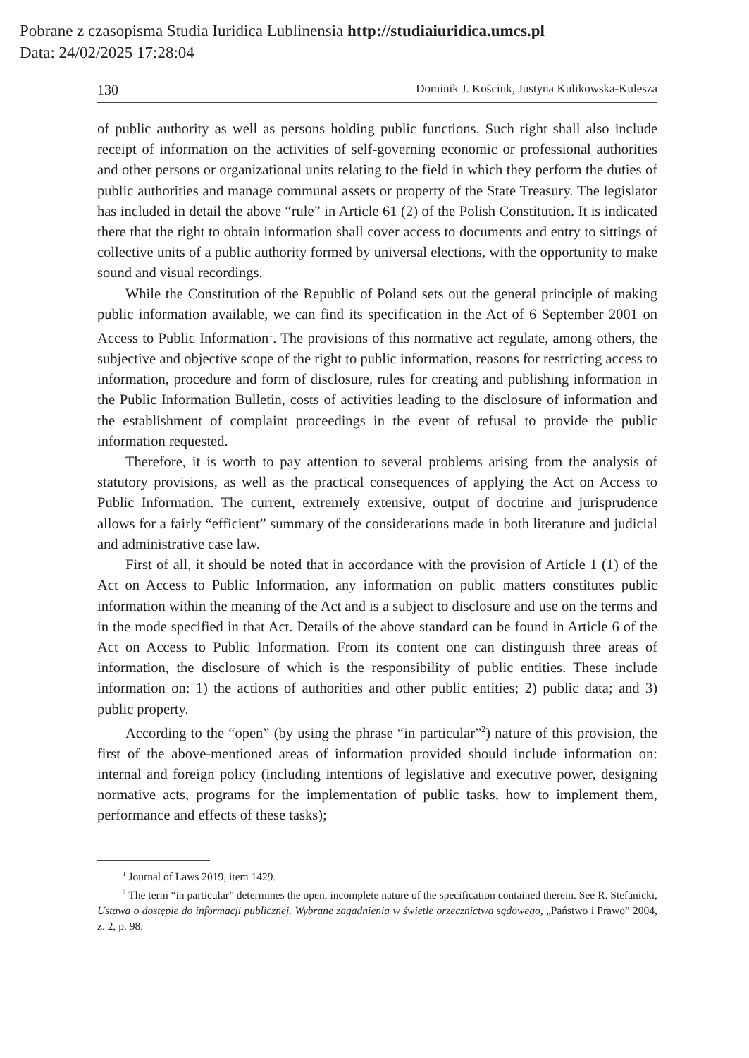Pobrane z czasopisma Studia Iuridica Lublinensia http://studiaiuridica.umcs.pl
Data: 24/02/2025 17:28:04
130 Dominik J. Kościuk, Justyna Kulikowska-Kulesza
of public authority as well as persons holding public functions. Such right shall also include receipt of information on the activities of self-governing economic or professional authorities and other persons or organizational units relating to the field in which they perform the duties of public authorities and manage communal assets or property of the State Treasury. The legislator has included in detail the above “rule” in Article 61 (2) of the Polish Constitution. It is indicated there that the right to obtain information shall cover access to documents and entry to sittings of collective units of a public authority formed by universal elections, with the opportunity to make sound and visual recordings.
While the Constitution of the Republic of Poland sets out the general principle of making public information available, we can find its specification in the Act of 6 September 2001 on Access to Public Information<sup>1</sup>. The provisions of this normative act regulate, among others, the subjective and objective scope of the right to public information, reasons for restricting access to information, procedure and form of disclosure, rules for creating and publishing information in the Public Information Bulletin, costs of activities leading to the disclosure of information and the establishment of complaint proceedings in the event of refusal to provide the public information requested.
Therefore, it is worth to pay attention to several problems arising from the analysis of statutory provisions, as well as the practical consequences of applying the Act on Access to Public Information. The current, extremely extensive, output of doctrine and jurisprudence allows for a fairly “efficient” summary of the considerations made in both literature and judicial and administrative case law.
First of all, it should be noted that in accordance with the provision of Article 1 (1) of the Act on Access to Public Information, any information on public matters constitutes public information within the meaning of the Act and is a subject to disclosure and use on the terms and in the mode specified in that Act. Details of the above standard can be found in Article 6 of the Act on Access to Public Information. From its content one can distinguish three areas of information, the disclosure of which is the responsibility of public entities. These include information on: 1) the actions of authorities and other public entities; 2) public data; and 3) public property.
According to the “open” (by using the phrase “in particular”<sup>2</sup>) nature of this provision, the first of the above-mentioned areas of information provided should include information on: internal and foreign policy (including intentions of legislative and executive power, designing normative acts, programs for the implementation of public tasks, how to implement them, performance and effects of these tasks);
<sup>1</sup> Journal of Laws 2019, item 1429.
<sup>2</sup> The term “in particular” determines the open, incomplete nature of the specification contained therein. See R. Stefanicki, Ustawa o dostępie do informacji publicznej. Wybrane zagadnienia w świetle orzecznictwa sądowego, „Państwo i Prawo” 2004, z. 2, p. 98.